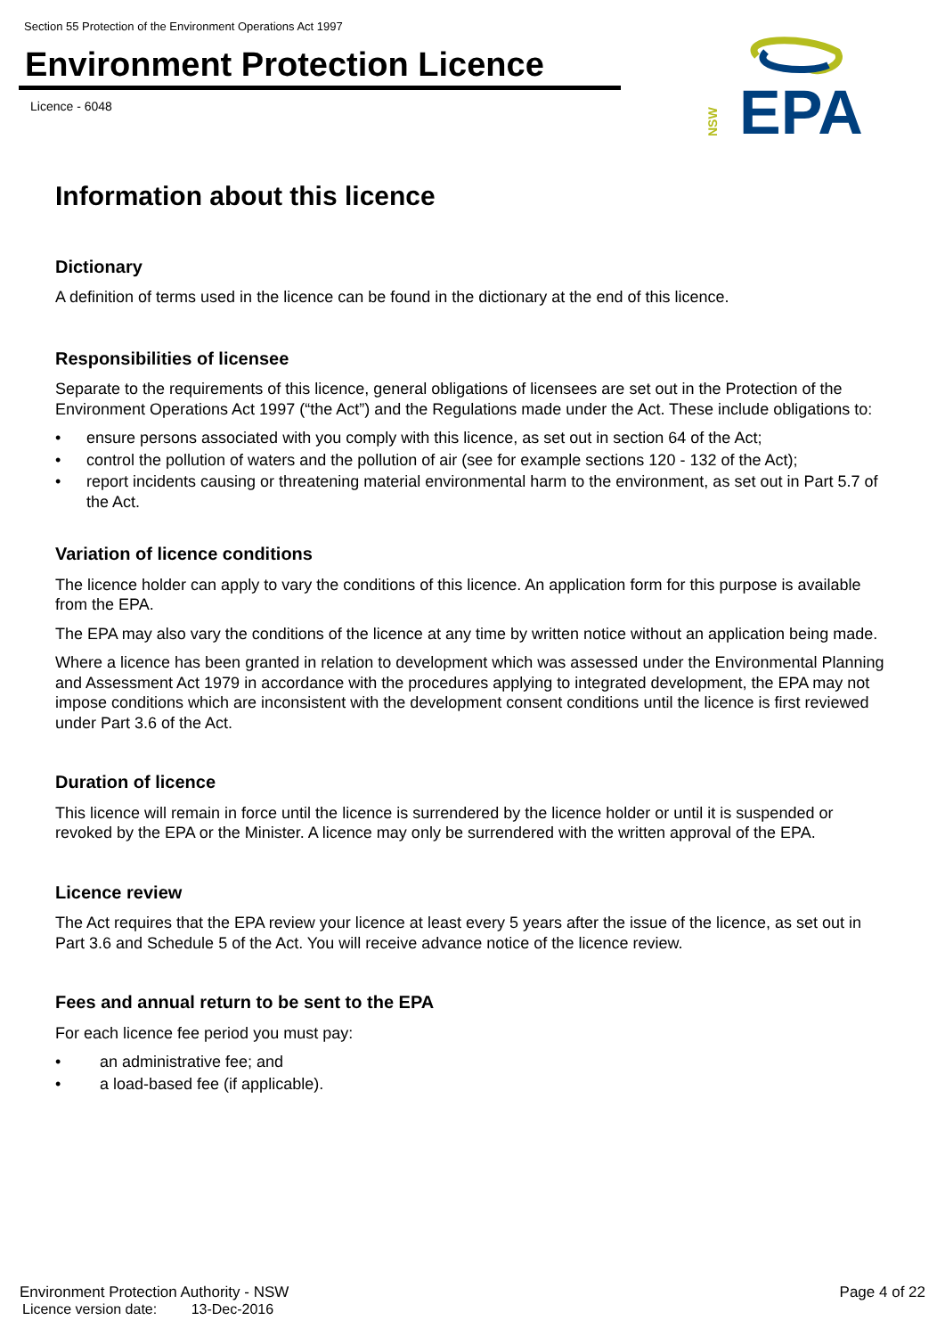Section 55 Protection of the Environment Operations Act 1997
Environment Protection Licence
Licence - 6048
NSW
EPA
Information about this licence
Dictionary
A definition of terms used in the licence can be found in the dictionary at the end of this licence.
Responsibilities of licensee
Separate to the requirements of this licence, general obligations of licensees are set out in the Protection of the Environment Operations Act 1997 (“the Act”) and the Regulations made under the Act. These include obligations to:
• ensure persons associated with you comply with this licence, as set out in section 64 of the Act;
• control the pollution of waters and the pollution of air (see for example sections 120 - 132 of the Act);
• report incidents causing or threatening material environmental harm to the environment, as set out in Part 5.7 of the Act.
Variation of licence conditions
The licence holder can apply to vary the conditions of this licence. An application form for this purpose is available from the EPA.
The EPA may also vary the conditions of the licence at any time by written notice without an application being made.
Where a licence has been granted in relation to development which was assessed under the Environmental Planning and Assessment Act 1979 in accordance with the procedures applying to integrated development, the EPA may not impose conditions which are inconsistent with the development consent conditions until the licence is first reviewed under Part 3.6 of the Act.
Duration of licence
This licence will remain in force until the licence is surrendered by the licence holder or until it is suspended or revoked by the EPA or the Minister. A licence may only be surrendered with the written approval of the EPA.
Licence review
The Act requires that the EPA review your licence at least every 5 years after the issue of the licence, as set out in Part 3.6 and Schedule 5 of the Act. You will receive advance notice of the licence review.
Fees and annual return to be sent to the EPA
For each licence fee period you must pay:
• an administrative fee; and
• a load-based fee (if applicable).
Environment Protection Authority - NSW
Page 4 of 22
Licence version date: 13-Dec-2016